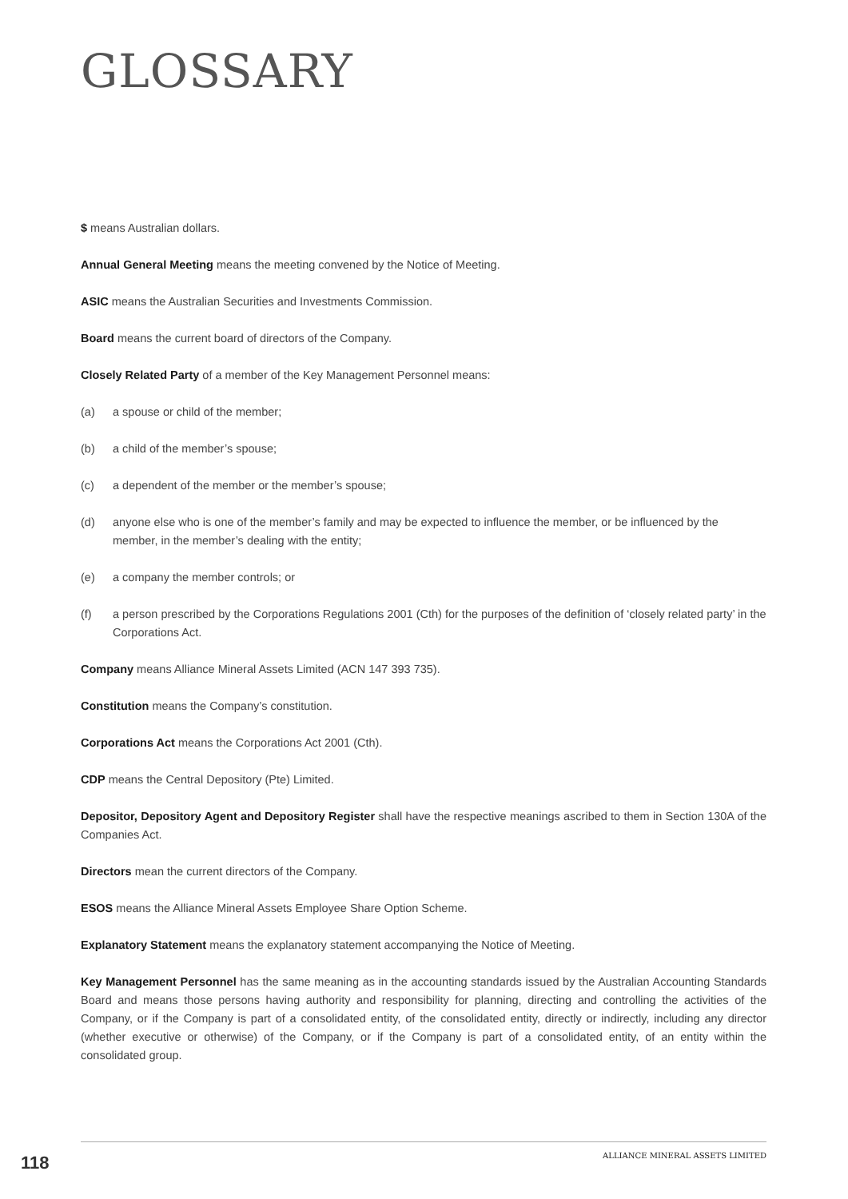GLOSSARY
$ means Australian dollars.
Annual General Meeting means the meeting convened by the Notice of Meeting.
ASIC means the Australian Securities and Investments Commission.
Board means the current board of directors of the Company.
Closely Related Party of a member of the Key Management Personnel means:
(a) a spouse or child of the member;
(b) a child of the member’s spouse;
(c) a dependent of the member or the member’s spouse;
(d) anyone else who is one of the member’s family and may be expected to influence the member, or be influenced by the member, in the member’s dealing with the entity;
(e) a company the member controls; or
(f) a person prescribed by the Corporations Regulations 2001 (Cth) for the purposes of the definition of ‘closely related party’ in the Corporations Act.
Company means Alliance Mineral Assets Limited (ACN 147 393 735).
Constitution means the Company’s constitution.
Corporations Act means the Corporations Act 2001 (Cth).
CDP means the Central Depository (Pte) Limited.
Depositor, Depository Agent and Depository Register shall have the respective meanings ascribed to them in Section 130A of the Companies Act.
Directors mean the current directors of the Company.
ESOS means the Alliance Mineral Assets Employee Share Option Scheme.
Explanatory Statement means the explanatory statement accompanying the Notice of Meeting.
Key Management Personnel has the same meaning as in the accounting standards issued by the Australian Accounting Standards Board and means those persons having authority and responsibility for planning, directing and controlling the activities of the Company, or if the Company is part of a consolidated entity, of the consolidated entity, directly or indirectly, including any director (whether executive or otherwise) of the Company, or if the Company is part of a consolidated entity, of an entity within the consolidated group.
ALLIANCE MINERAL ASSETS LIMITED
118